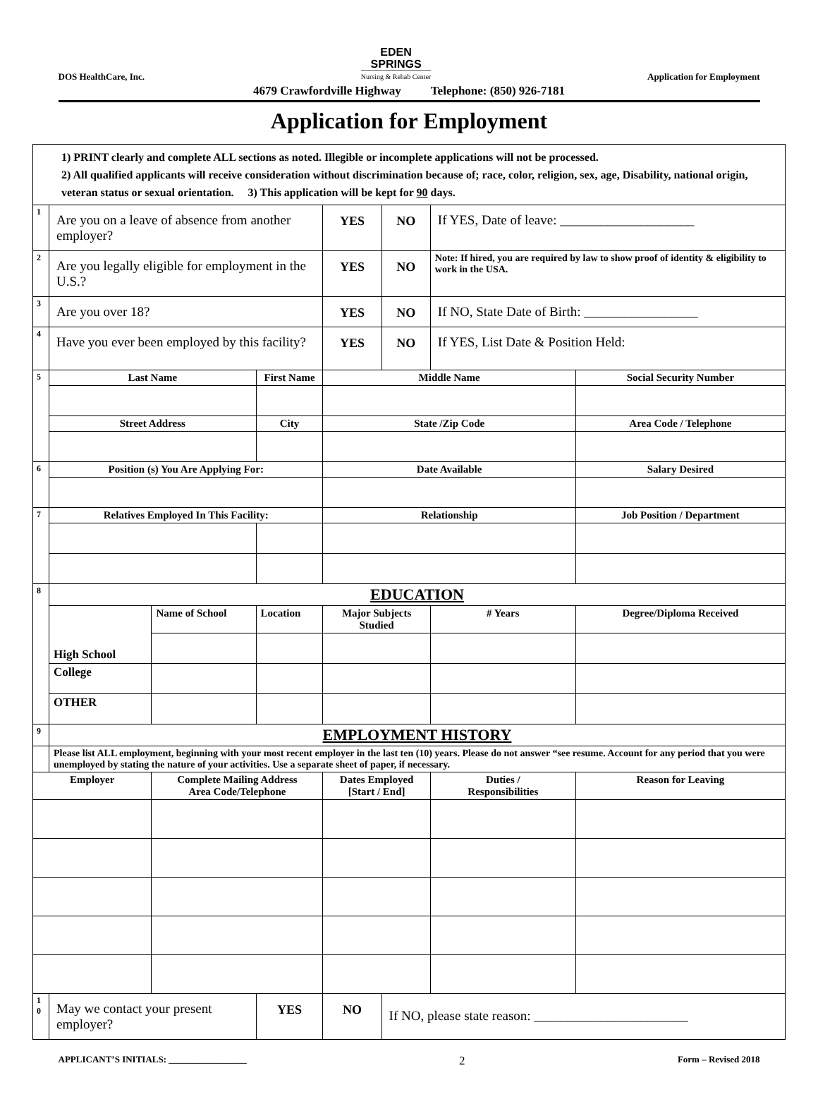DOS HealthCare, Inc.
EDEN
SPRINGS
Nursing & Rehab Center
Application for Employment
4679 Crawfordville Highway Telephone: (850) 926-7181
Application for Employment
| 1) PRINT clearly and complete ALL sections as noted. Illegible or incomplete applications will not be processed. 2) All qualified applicants will receive consideration without discrimination because of; race, color, religion, sex, age, Disability, national origin, veteran status or sexual orientation. 3) This application will be kept for 90 days. | | | | | | | |
| 1 | Are you on a leave of absence from another employer? | | | YES | NO | If YES, Date of leave: ____________________ | |
| 2 | Are you legally eligible for employment in the U.S.? | | | YES | NO | Note: If hired, you are required by law to show proof of identity & eligibility to work in the USA. | |
| 3 | Are you over 18? | | | YES | NO | If NO, State Date of Birth: _________________ | |
| 4 | Have you ever been employed by this facility? | | | YES | NO | If YES, List Date & Position Held: | |
| 5 | Last Name | | First Name | Middle Name | | | Social Security Number |
| | Street Address | | City | State /Zip Code | | | Area Code / Telephone |
| 6 | Position (s) You Are Applying For: | | | Date Available | | | Salary Desired |
| 7 | Relatives Employed In This Facility: | | | Relationship | | | Job Position / Department |
| 8 | EDUCATION | | | | | | |
| | High School | Name of School | Location | Major Subjects Studied | | # Years | Degree/Diploma Received |
| | College | | | | | | |
| | OTHER | | | | | | |
| 9 | EMPLOYMENT HISTORY | | | | | | |
| | Please list ALL employment, beginning with your most recent employer in the last ten (10) years. Please do not answer “see resume. Account for any period that you were unemployed by stating the nature of your activities. Use a separate sheet of paper, if necessary. | | | | | | |
| Employer | | Complete Mailing Address Area Code/Telephone | | Dates Employed [Start / End] | | Duties / Responsibilities | Reason for Leaving |
| 1 0 | May we contact your present employer? | | YES | NO | If NO, please state reason: _______________________ | | |
APPLICANT’S INITIALS: _________________ 2 Form – Revised 2018